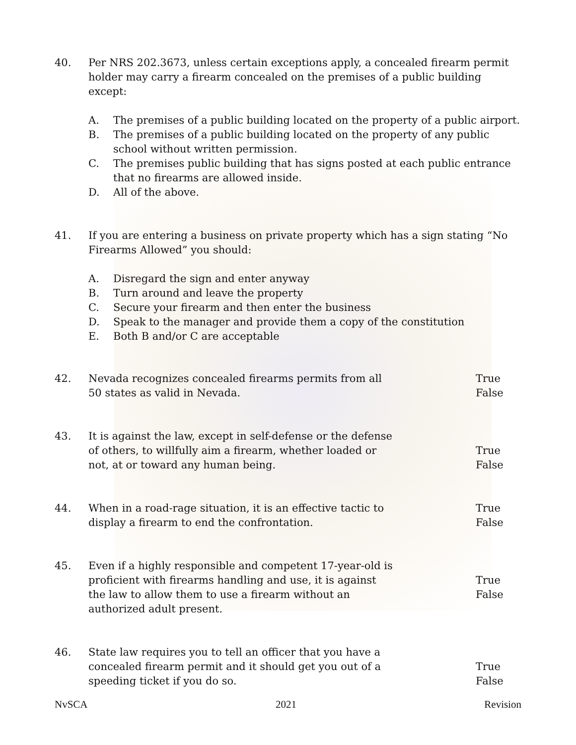40. Per NRS 202.3673, unless certain exceptions apply, a concealed firearm permit holder may carry a firearm concealed on the premises of a public building except:
A. The premises of a public building located on the property of a public airport.
B. The premises of a public building located on the property of any public school without written permission.
C. The premises public building that has signs posted at each public entrance that no firearms are allowed inside.
D. All of the above.
41. If you are entering a business on private property which has a sign stating “No Firearms Allowed” you should:
A. Disregard the sign and enter anyway
B. Turn around and leave the property
C. Secure your firearm and then enter the business
D. Speak to the manager and provide them a copy of the constitution
E. Both B and/or C are acceptable
42. Nevada recognizes concealed firearms permits from all 50 states as valid in Nevada.
True
False
43. It is against the law, except in self-defense or the defense of others, to willfully aim a firearm, whether loaded or not, at or toward any human being.
True
False
44. When in a road-rage situation, it is an effective tactic to display a firearm to end the confrontation.
True
False
45. Even if a highly responsible and competent 17-year-old is proficient with firearms handling and use, it is against the law to allow them to use a firearm without an authorized adult present.
True
False
46. State law requires you to tell an officer that you have a concealed firearm permit and it should get you out of a speeding ticket if you do so.
True
False
NvSCA 2021 Revision